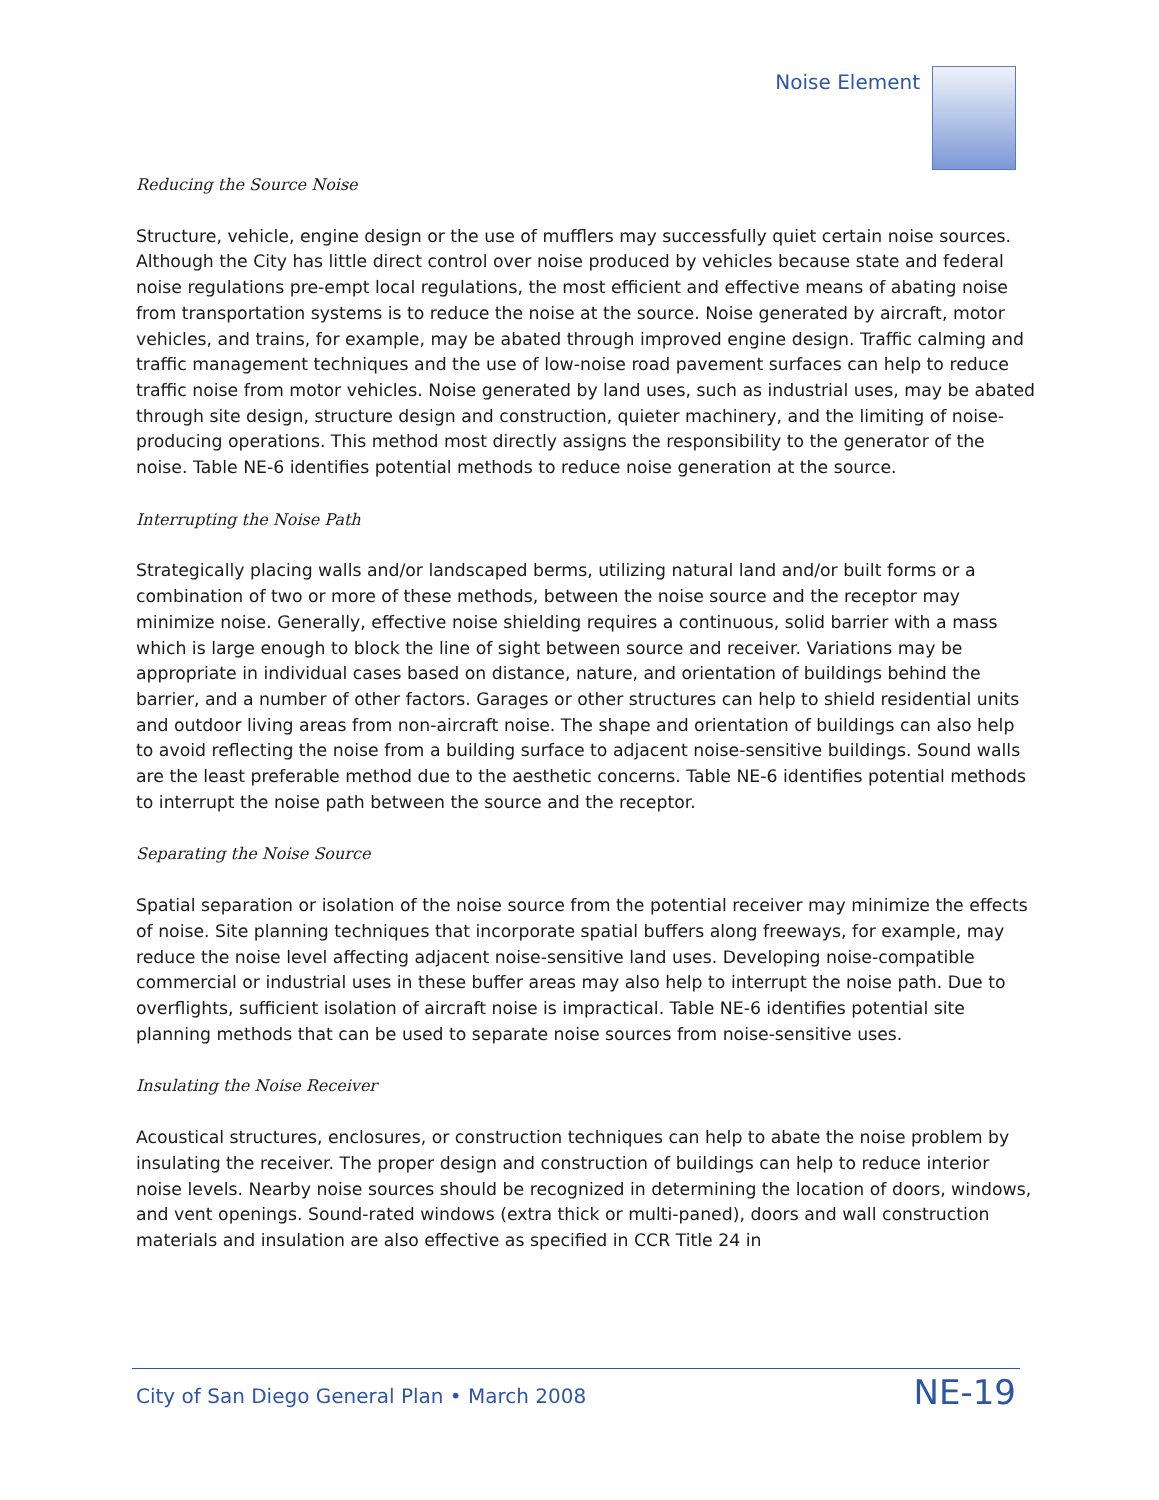Noise Element
Reducing the Source Noise
Structure, vehicle, engine design or the use of mufflers may successfully quiet certain noise sources. Although the City has little direct control over noise produced by vehicles because state and federal noise regulations pre-empt local regulations, the most efficient and effective means of abating noise from transportation systems is to reduce the noise at the source. Noise generated by aircraft, motor vehicles, and trains, for example, may be abated through improved engine design. Traffic calming and traffic management techniques and the use of low-noise road pavement surfaces can help to reduce traffic noise from motor vehicles. Noise generated by land uses, such as industrial uses, may be abated through site design, structure design and construction, quieter machinery, and the limiting of noise-producing operations. This method most directly assigns the responsibility to the generator of the noise. Table NE-6 identifies potential methods to reduce noise generation at the source.
Interrupting the Noise Path
Strategically placing walls and/or landscaped berms, utilizing natural land and/or built forms or a combination of two or more of these methods, between the noise source and the receptor may minimize noise. Generally, effective noise shielding requires a continuous, solid barrier with a mass which is large enough to block the line of sight between source and receiver. Variations may be appropriate in individual cases based on distance, nature, and orientation of buildings behind the barrier, and a number of other factors. Garages or other structures can help to shield residential units and outdoor living areas from non-aircraft noise. The shape and orientation of buildings can also help to avoid reflecting the noise from a building surface to adjacent noise-sensitive buildings. Sound walls are the least preferable method due to the aesthetic concerns. Table NE-6 identifies potential methods to interrupt the noise path between the source and the receptor.
Separating the Noise Source
Spatial separation or isolation of the noise source from the potential receiver may minimize the effects of noise. Site planning techniques that incorporate spatial buffers along freeways, for example, may reduce the noise level affecting adjacent noise-sensitive land uses. Developing noise-compatible commercial or industrial uses in these buffer areas may also help to interrupt the noise path. Due to overflights, sufficient isolation of aircraft noise is impractical. Table NE-6 identifies potential site planning methods that can be used to separate noise sources from noise-sensitive uses.
Insulating the Noise Receiver
Acoustical structures, enclosures, or construction techniques can help to abate the noise problem by insulating the receiver. The proper design and construction of buildings can help to reduce interior noise levels. Nearby noise sources should be recognized in determining the location of doors, windows, and vent openings. Sound-rated windows (extra thick or multi-paned), doors and wall construction materials and insulation are also effective as specified in CCR Title 24 in
City of San Diego General Plan • March 2008 NE-19